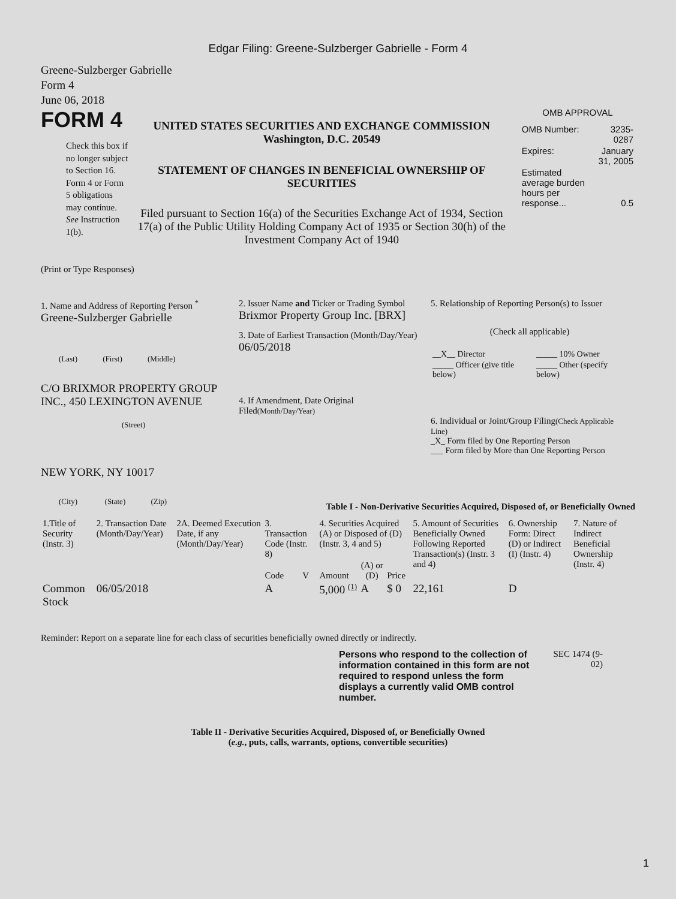Edgar Filing: Greene-Sulzberger Gabrielle - Form 4
Greene-Sulzberger Gabrielle
Form 4
June 06, 2018
FORM 4
Check this box if no longer subject to Section 16. Form 4 or Form 5 obligations may continue. See Instruction 1(b).
UNITED STATES SECURITIES AND EXCHANGE COMMISSION
Washington, D.C. 20549
STATEMENT OF CHANGES IN BENEFICIAL OWNERSHIP OF SECURITIES
Filed pursuant to Section 16(a) of the Securities Exchange Act of 1934, Section 17(a) of the Public Utility Holding Company Act of 1935 or Section 30(h) of the Investment Company Act of 1940
OMB APPROVAL
| OMB Number: | 3235-0287 |
| Expires: | January 31, 2005 |
| Estimated average burden hours per response... | 0.5 |
(Print or Type Responses)
1. Name and Address of Reporting Person <sup>*</sup>
Greene-Sulzberger Gabrielle
(Last) (First) (Middle)
C/O BRIXMOR PROPERTY GROUP INC., 450 LEXINGTON AVENUE
(Street)
NEW YORK, NY 10017
(City) (State) (Zip)
2. Issuer Name and Ticker or Trading Symbol
Brixmor Property Group Inc. [BRX]
3. Date of Earliest Transaction (Month/Day/Year)
06/05/2018
4. If Amendment, Date Original Filed(Month/Day/Year)
5. Relationship of Reporting Person(s) to Issuer
(Check all applicable)
| __X__ Director | _____ 10% Owner |
| _____ Officer (give title below) | _____ Other (specify below) |
6. Individual or Joint/Group Filing(Check Applicable Line)
_X_ Form filed by One Reporting Person
___ Form filed by More than One Reporting Person
Table I - Non-Derivative Securities Acquired, Disposed of, or Beneficially Owned
| 1.Title of Security (Instr. 3) | 2. Transaction Date (Month/Day/Year) | 2A. Deemed Execution Date, if any (Month/Day/Year) | 3. Transaction Code (Instr. 8) | | 4. Securities Acquired (A) or Disposed of (D) (Instr. 3, 4 and 5) | | | 5. Amount of Securities Beneficially Owned Following Reported Transaction(s) (Instr. 3 and 4) | 6. Ownership Form: Direct (D) or Indirect (I) (Instr. 4) | 7. Nature of Indirect Beneficial Ownership (Instr. 4) |
| --- | --- | --- | --- | --- | --- | --- | --- | --- | --- | --- |
| | | | Code | V | Amount | (A) or (D) | Price | | | |
| Common Stock | 06/05/2018 | | A | | 5,000 <sup>(1)</sup> | A | $ 0 | 22,161 | D | |
Reminder: Report on a separate line for each class of securities beneficially owned directly or indirectly.
Persons who respond to the collection of information contained in this form are not required to respond unless the form displays a currently valid OMB control number.
SEC 1474 (9-02)
Table II - Derivative Securities Acquired, Disposed of, or Beneficially Owned
(e.g., puts, calls, warrants, options, convertible securities)
1